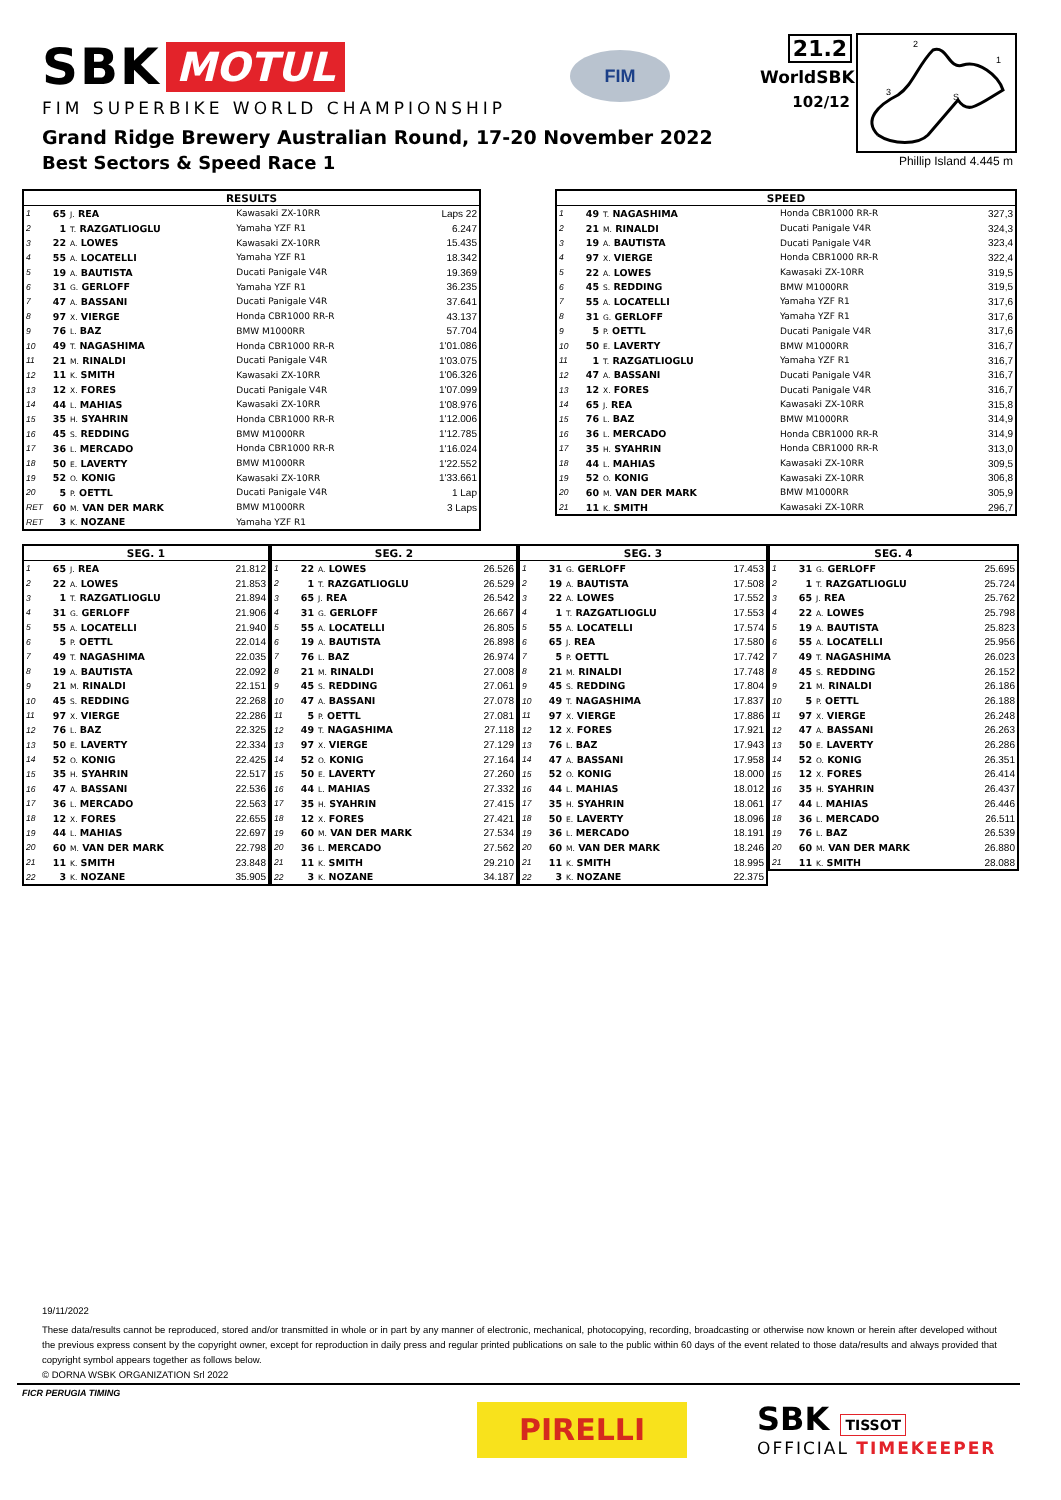SBK MOTUL
FIM SUPERBIKE WORLD CHAMPIONSHIP
FIM
21.2
WorldSBK
102/12
2
1
3
S
Phillip Island 4.445 m
Grand Ridge Brewery Australian Round, 17-20 November 2022
Best Sectors & Speed Race 1
| RESULTS | | | | |
| --- | --- | --- | --- | --- |
| 1 | 65 | J. REA | Kawasaki ZX-10RR | Laps 22 |
| 2 | 1 | T. RAZGATLIOGLU | Yamaha YZF R1 | 6.247 |
| 3 | 22 | A. LOWES | Kawasaki ZX-10RR | 15.435 |
| 4 | 55 | A. LOCATELLI | Yamaha YZF R1 | 18.342 |
| 5 | 19 | A. BAUTISTA | Ducati Panigale V4R | 19.369 |
| 6 | 31 | G. GERLOFF | Yamaha YZF R1 | 36.235 |
| 7 | 47 | A. BASSANI | Ducati Panigale V4R | 37.641 |
| 8 | 97 | X. VIERGE | Honda CBR1000 RR-R | 43.137 |
| 9 | 76 | L. BAZ | BMW M1000RR | 57.704 |
| 10 | 49 | T. NAGASHIMA | Honda CBR1000 RR-R | 1'01.086 |
| 11 | 21 | M. RINALDI | Ducati Panigale V4R | 1'03.075 |
| 12 | 11 | K. SMITH | Kawasaki ZX-10RR | 1'06.326 |
| 13 | 12 | X. FORES | Ducati Panigale V4R | 1'07.099 |
| 14 | 44 | L. MAHIAS | Kawasaki ZX-10RR | 1'08.976 |
| 15 | 35 | H. SYAHRIN | Honda CBR1000 RR-R | 1'12.006 |
| 16 | 45 | S. REDDING | BMW M1000RR | 1'12.785 |
| 17 | 36 | L. MERCADO | Honda CBR1000 RR-R | 1'16.024 |
| 18 | 50 | E. LAVERTY | BMW M1000RR | 1'22.552 |
| 19 | 52 | O. KONIG | Kawasaki ZX-10RR | 1'33.661 |
| 20 | 5 | P. OETTL | Ducati Panigale V4R | 1 Lap |
| RET | 60 | M. VAN DER MARK | BMW M1000RR | 3 Laps |
| RET | 3 | K. NOZANE | Yamaha YZF R1 | |
| SPEED | | | | |
| --- | --- | --- | --- | --- |
| 1 | 49 | T. NAGASHIMA | Honda CBR1000 RR-R | 327,3 |
| 2 | 21 | M. RINALDI | Ducati Panigale V4R | 324,3 |
| 3 | 19 | A. BAUTISTA | Ducati Panigale V4R | 323,4 |
| 4 | 97 | X. VIERGE | Honda CBR1000 RR-R | 322,4 |
| 5 | 22 | A. LOWES | Kawasaki ZX-10RR | 319,5 |
| 6 | 45 | S. REDDING | BMW M1000RR | 319,5 |
| 7 | 55 | A. LOCATELLI | Yamaha YZF R1 | 317,6 |
| 8 | 31 | G. GERLOFF | Yamaha YZF R1 | 317,6 |
| 9 | 5 | P. OETTL | Ducati Panigale V4R | 317,6 |
| 10 | 50 | E. LAVERTY | BMW M1000RR | 316,7 |
| 11 | 1 | T. RAZGATLIOGLU | Yamaha YZF R1 | 316,7 |
| 12 | 47 | A. BASSANI | Ducati Panigale V4R | 316,7 |
| 13 | 12 | X. FORES | Ducati Panigale V4R | 316,7 |
| 14 | 65 | J. REA | Kawasaki ZX-10RR | 315,8 |
| 15 | 76 | L. BAZ | BMW M1000RR | 314,9 |
| 16 | 36 | L. MERCADO | Honda CBR1000 RR-R | 314,9 |
| 17 | 35 | H. SYAHRIN | Honda CBR1000 RR-R | 313,0 |
| 18 | 44 | L. MAHIAS | Kawasaki ZX-10RR | 309,5 |
| 19 | 52 | O. KONIG | Kawasaki ZX-10RR | 306,8 |
| 20 | 60 | M. VAN DER MARK | BMW M1000RR | 305,9 |
| 21 | 11 | K. SMITH | Kawasaki ZX-10RR | 296,7 |
| SEG. 1 | | | |
| --- | --- | --- | --- |
| 1 | 65 | J. REA | 21.812 |
| 2 | 22 | A. LOWES | 21.853 |
| 3 | 1 | T. RAZGATLIOGLU | 21.894 |
| 4 | 31 | G. GERLOFF | 21.906 |
| 5 | 55 | A. LOCATELLI | 21.940 |
| 6 | 5 | P. OETTL | 22.014 |
| 7 | 49 | T. NAGASHIMA | 22.035 |
| 8 | 19 | A. BAUTISTA | 22.092 |
| 9 | 21 | M. RINALDI | 22.151 |
| 10 | 45 | S. REDDING | 22.268 |
| 11 | 97 | X. VIERGE | 22.286 |
| 12 | 76 | L. BAZ | 22.325 |
| 13 | 50 | E. LAVERTY | 22.334 |
| 14 | 52 | O. KONIG | 22.425 |
| 15 | 35 | H. SYAHRIN | 22.517 |
| 16 | 47 | A. BASSANI | 22.536 |
| 17 | 36 | L. MERCADO | 22.563 |
| 18 | 12 | X. FORES | 22.655 |
| 19 | 44 | L. MAHIAS | 22.697 |
| 20 | 60 | M. VAN DER MARK | 22.798 |
| 21 | 11 | K. SMITH | 23.848 |
| 22 | 3 | K. NOZANE | 35.905 |
| SEG. 2 | | | |
| --- | --- | --- | --- |
| 1 | 22 | A. LOWES | 26.526 |
| 2 | 1 | T. RAZGATLIOGLU | 26.529 |
| 3 | 65 | J. REA | 26.542 |
| 4 | 31 | G. GERLOFF | 26.667 |
| 5 | 55 | A. LOCATELLI | 26.805 |
| 6 | 19 | A. BAUTISTA | 26.898 |
| 7 | 76 | L. BAZ | 26.974 |
| 8 | 21 | M. RINALDI | 27.008 |
| 9 | 45 | S. REDDING | 27.061 |
| 10 | 47 | A. BASSANI | 27.078 |
| 11 | 5 | P. OETTL | 27.081 |
| 12 | 49 | T. NAGASHIMA | 27.118 |
| 13 | 97 | X. VIERGE | 27.129 |
| 14 | 52 | O. KONIG | 27.164 |
| 15 | 50 | E. LAVERTY | 27.260 |
| 16 | 44 | L. MAHIAS | 27.332 |
| 17 | 35 | H. SYAHRIN | 27.415 |
| 18 | 12 | X. FORES | 27.421 |
| 19 | 60 | M. VAN DER MARK | 27.534 |
| 20 | 36 | L. MERCADO | 27.562 |
| 21 | 11 | K. SMITH | 29.210 |
| 22 | 3 | K. NOZANE | 34.187 |
| SEG. 3 | | | |
| --- | --- | --- | --- |
| 1 | 31 | G. GERLOFF | 17.453 |
| 2 | 19 | A. BAUTISTA | 17.508 |
| 3 | 22 | A. LOWES | 17.552 |
| 4 | 1 | T. RAZGATLIOGLU | 17.553 |
| 5 | 55 | A. LOCATELLI | 17.574 |
| 6 | 65 | J. REA | 17.580 |
| 7 | 5 | P. OETTL | 17.742 |
| 8 | 21 | M. RINALDI | 17.748 |
| 9 | 45 | S. REDDING | 17.804 |
| 10 | 49 | T. NAGASHIMA | 17.837 |
| 11 | 97 | X. VIERGE | 17.886 |
| 12 | 12 | X. FORES | 17.921 |
| 13 | 76 | L. BAZ | 17.943 |
| 14 | 47 | A. BASSANI | 17.958 |
| 15 | 52 | O. KONIG | 18.000 |
| 16 | 44 | L. MAHIAS | 18.012 |
| 17 | 35 | H. SYAHRIN | 18.061 |
| 18 | 50 | E. LAVERTY | 18.096 |
| 19 | 36 | L. MERCADO | 18.191 |
| 20 | 60 | M. VAN DER MARK | 18.246 |
| 21 | 11 | K. SMITH | 18.995 |
| 22 | 3 | K. NOZANE | 22.375 |
| SEG. 4 | | | |
| --- | --- | --- | --- |
| 1 | 31 | G. GERLOFF | 25.695 |
| 2 | 1 | T. RAZGATLIOGLU | 25.724 |
| 3 | 65 | J. REA | 25.762 |
| 4 | 22 | A. LOWES | 25.798 |
| 5 | 19 | A. BAUTISTA | 25.823 |
| 6 | 55 | A. LOCATELLI | 25.956 |
| 7 | 49 | T. NAGASHIMA | 26.023 |
| 8 | 45 | S. REDDING | 26.152 |
| 9 | 21 | M. RINALDI | 26.186 |
| 10 | 5 | P. OETTL | 26.188 |
| 11 | 97 | X. VIERGE | 26.248 |
| 12 | 47 | A. BASSANI | 26.263 |
| 13 | 50 | E. LAVERTY | 26.286 |
| 14 | 52 | O. KONIG | 26.351 |
| 15 | 12 | X. FORES | 26.414 |
| 16 | 35 | H. SYAHRIN | 26.437 |
| 17 | 44 | L. MAHIAS | 26.446 |
| 18 | 36 | L. MERCADO | 26.511 |
| 19 | 76 | L. BAZ | 26.539 |
| 20 | 60 | M. VAN DER MARK | 26.880 |
| 21 | 11 | K. SMITH | 28.088 |
19/11/2022
These data/results cannot be reproduced, stored and/or transmitted in whole or in part by any manner of electronic, mechanical, photocopying, recording, broadcasting or otherwise now known or herein after developed without the previous express consent by the copyright owner, except for reproduction in daily press and regular printed publications on sale to the public within 60 days of the event related to those data/results and always provided that copyright symbol appears together as follows below.
© DORNA WSBK ORGANIZATION Srl 2022
FICR PERUGIA TIMING
PIRELLI
SBK TISSOT
OFFICIAL TIMEKEEPER